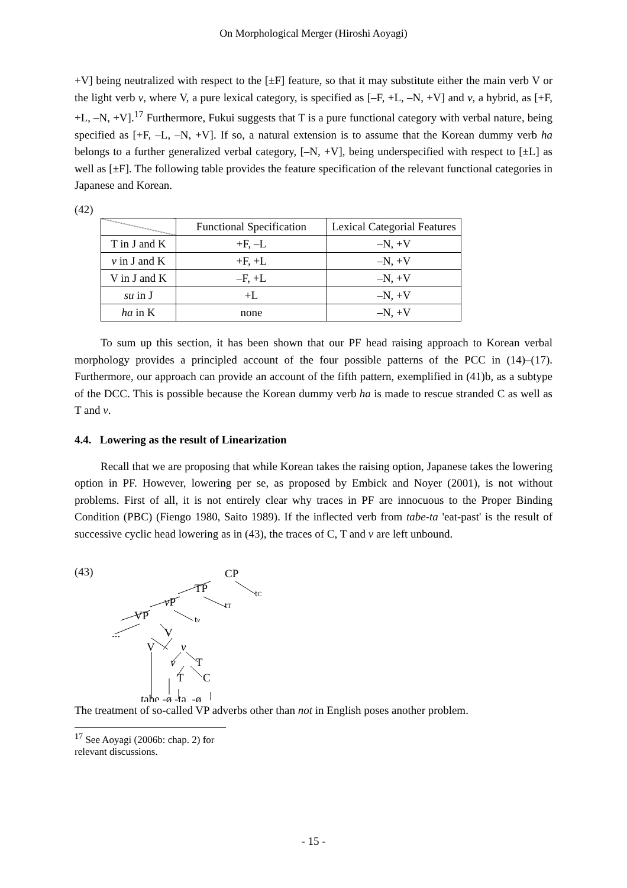On Morphological Merger (Hiroshi Aoyagi)
+V] being neutralized with respect to the [±F] feature, so that it may substitute either the main verb V or the light verb v, where V, a pure lexical category, is specified as [–F, +L, –N, +V] and v, a hybrid, as [+F, +L, –N, +V].<sup>17</sup> Furthermore, Fukui suggests that T is a pure functional category with verbal nature, being specified as [+F, –L, –N, +V]. If so, a natural extension is to assume that the Korean dummy verb ha belongs to a further generalized verbal category, [–N, +V], being underspecified with respect to [±L] as well as [±F]. The following table provides the feature specification of the relevant functional categories in Japanese and Korean.
(42)
| | Functional Specification | Lexical Categorial Features |
| --- | --- | --- |
| T in J and K | +F, –L | –N, +V |
| v in J and K | +F, +L | –N, +V |
| V in J and K | –F, +L | –N, +V |
| su in J | +L | –N, +V |
| ha in K | none | –N, +V |
To sum up this section, it has been shown that our PF head raising approach to Korean verbal morphology provides a principled account of the four possible patterns of the PCC in (14)–(17). Furthermore, our approach can provide an account of the fifth pattern, exemplified in (41)b, as a subtype of the DCC. This is possible because the Korean dummy verb ha is made to rescue stranded C as well as T and v.
4.4. Lowering as the result of Linearization
Recall that we are proposing that while Korean takes the raising option, Japanese takes the lowering option in PF. However, lowering per se, as proposed by Embick and Noyer (2001), is not without problems. First of all, it is not entirely clear why traces in PF are innocuous to the Proper Binding Condition (PBC) (Fiengo 1980, Saito 1989). If the inflected verb from tabe-ta 'eat-past' is the result of successive cyclic head lowering as in (43), the traces of C, T and v are left unbound.
(43)
CP
TP
tC
vP
tT
VP
tv
...
V
V
v
v
T
T
C
tabe -ø -ta -ø
The treatment of so-called VP adverbs other than not in English poses another problem.
<sup>17</sup> See Aoyagi (2006b: chap. 2) for relevant discussions.
- 15 -